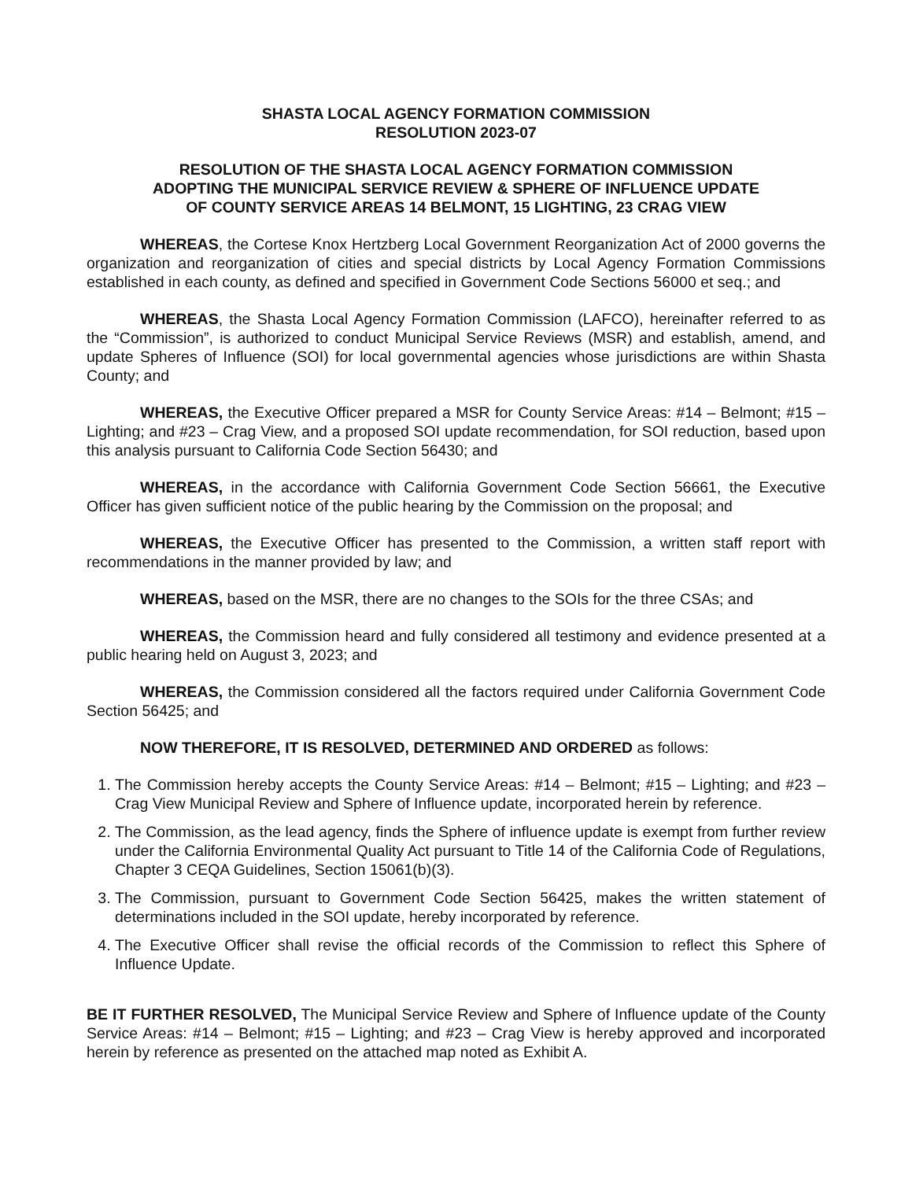SHASTA LOCAL AGENCY FORMATION COMMISSION
RESOLUTION 2023-07
RESOLUTION OF THE SHASTA LOCAL AGENCY FORMATION COMMISSION
ADOPTING THE MUNICIPAL SERVICE REVIEW & SPHERE OF INFLUENCE UPDATE
OF COUNTY SERVICE AREAS 14 BELMONT, 15 LIGHTING, 23 CRAG VIEW
WHEREAS, the Cortese Knox Hertzberg Local Government Reorganization Act of 2000 governs the organization and reorganization of cities and special districts by Local Agency Formation Commissions established in each county, as defined and specified in Government Code Sections 56000 et seq.; and
WHEREAS, the Shasta Local Agency Formation Commission (LAFCO), hereinafter referred to as the “Commission”, is authorized to conduct Municipal Service Reviews (MSR) and establish, amend, and update Spheres of Influence (SOI) for local governmental agencies whose jurisdictions are within Shasta County; and
WHEREAS, the Executive Officer prepared a MSR for County Service Areas: #14 – Belmont; #15 – Lighting; and #23 – Crag View, and a proposed SOI update recommendation, for SOI reduction, based upon this analysis pursuant to California Code Section 56430; and
WHEREAS, in the accordance with California Government Code Section 56661, the Executive Officer has given sufficient notice of the public hearing by the Commission on the proposal; and
WHEREAS, the Executive Officer has presented to the Commission, a written staff report with recommendations in the manner provided by law; and
WHEREAS, based on the MSR, there are no changes to the SOIs for the three CSAs; and
WHEREAS, the Commission heard and fully considered all testimony and evidence presented at a public hearing held on August 3, 2023; and
WHEREAS, the Commission considered all the factors required under California Government Code Section 56425; and
NOW THEREFORE, IT IS RESOLVED, DETERMINED AND ORDERED as follows:
1. The Commission hereby accepts the County Service Areas: #14 – Belmont; #15 – Lighting; and #23 – Crag View Municipal Review and Sphere of Influence update, incorporated herein by reference.
2. The Commission, as the lead agency, finds the Sphere of influence update is exempt from further review under the California Environmental Quality Act pursuant to Title 14 of the California Code of Regulations, Chapter 3 CEQA Guidelines, Section 15061(b)(3).
3. The Commission, pursuant to Government Code Section 56425, makes the written statement of determinations included in the SOI update, hereby incorporated by reference.
4. The Executive Officer shall revise the official records of the Commission to reflect this Sphere of Influence Update.
BE IT FURTHER RESOLVED, The Municipal Service Review and Sphere of Influence update of the County Service Areas: #14 – Belmont; #15 – Lighting; and #23 – Crag View is hereby approved and incorporated herein by reference as presented on the attached map noted as Exhibit A.